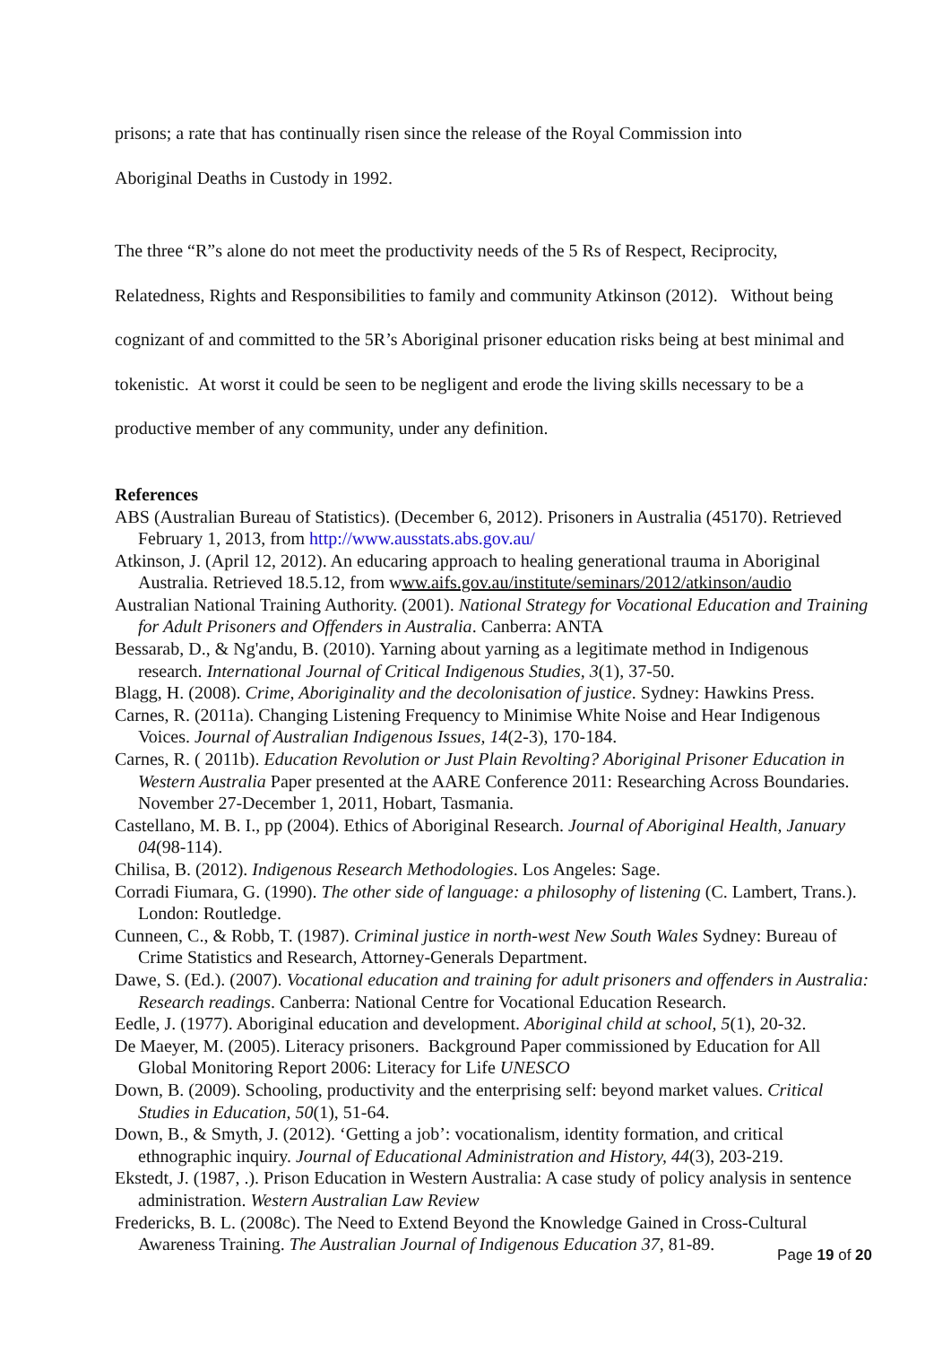prisons; a rate that has continually risen since the release of the Royal Commission into
Aboriginal Deaths in Custody in 1992.
The three “R”s alone do not meet the productivity needs of the 5 Rs of Respect, Reciprocity, Relatedness, Rights and Responsibilities to family and community Atkinson (2012). Without being cognizant of and committed to the 5R’s Aboriginal prisoner education risks being at best minimal and tokenistic. At worst it could be seen to be negligent and erode the living skills necessary to be a productive member of any community, under any definition.
References
ABS (Australian Bureau of Statistics). (December 6, 2012). Prisoners in Australia (45170). Retrieved February 1, 2013, from http://www.ausstats.abs.gov.au/
Atkinson, J. (April 12, 2012). An educaring approach to healing generational trauma in Aboriginal Australia. Retrieved 18.5.12, from www.aifs.gov.au/institute/seminars/2012/atkinson/audio
Australian National Training Authority. (2001). National Strategy for Vocational Education and Training for Adult Prisoners and Offenders in Australia. Canberra: ANTA
Bessarab, D., & Ng'andu, B. (2010). Yarning about yarning as a legitimate method in Indigenous research. International Journal of Critical Indigenous Studies, 3(1), 37-50.
Blagg, H. (2008). Crime, Aboriginality and the decolonisation of justice. Sydney: Hawkins Press.
Carnes, R. (2011a). Changing Listening Frequency to Minimise White Noise and Hear Indigenous Voices. Journal of Australian Indigenous Issues, 14(2-3), 170-184.
Carnes, R. ( 2011b). Education Revolution or Just Plain Revolting? Aboriginal Prisoner Education in Western Australia Paper presented at the AARE Conference 2011: Researching Across Boundaries. November 27-December 1, 2011, Hobart, Tasmania.
Castellano, M. B. I., pp (2004). Ethics of Aboriginal Research. Journal of Aboriginal Health, January 04(98-114).
Chilisa, B. (2012). Indigenous Research Methodologies. Los Angeles: Sage.
Corradi Fiumara, G. (1990). The other side of language: a philosophy of listening (C. Lambert, Trans.). London: Routledge.
Cunneen, C., & Robb, T. (1987). Criminal justice in north-west New South Wales Sydney: Bureau of Crime Statistics and Research, Attorney-Generals Department.
Dawe, S. (Ed.). (2007). Vocational education and training for adult prisoners and offenders in Australia: Research readings. Canberra: National Centre for Vocational Education Research.
Eedle, J. (1977). Aboriginal education and development. Aboriginal child at school, 5(1), 20-32.
De Maeyer, M. (2005). Literacy prisoners. Background Paper commissioned by Education for All Global Monitoring Report 2006: Literacy for Life UNESCO
Down, B. (2009). Schooling, productivity and the enterprising self: beyond market values. Critical Studies in Education, 50(1), 51-64.
Down, B., & Smyth, J. (2012). ‘Getting a job’: vocationalism, identity formation, and critical ethnographic inquiry. Journal of Educational Administration and History, 44(3), 203-219.
Ekstedt, J. (1987, .). Prison Education in Western Australia: A case study of policy analysis in sentence administration. Western Australian Law Review
Fredericks, B. L. (2008c). The Need to Extend Beyond the Knowledge Gained in Cross-Cultural Awareness Training. The Australian Journal of Indigenous Education 37, 81-89.
Page 19 of 20